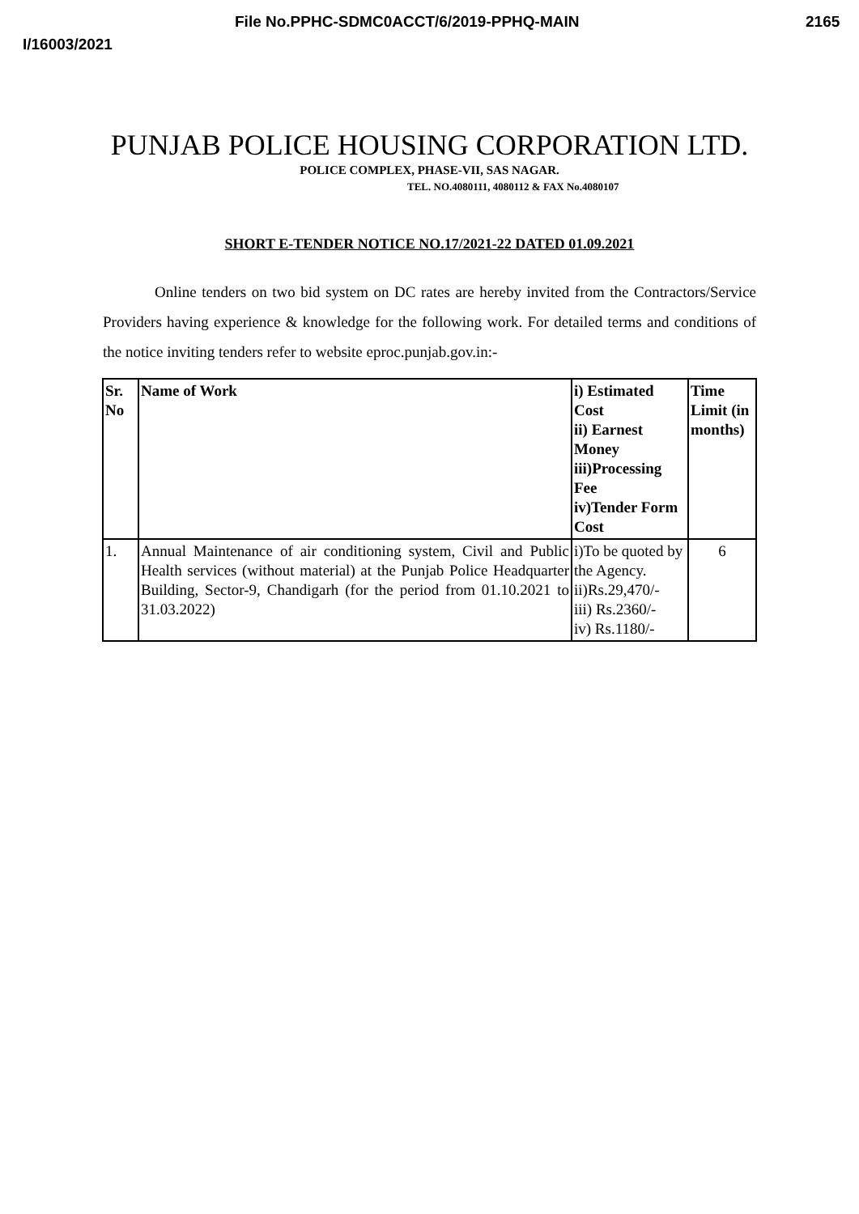File No.PPHC-SDMC0ACCT/6/2019-PPHQ-MAIN 2165
I/16003/2021
PUNJAB POLICE HOUSING CORPORATION LTD.
POLICE COMPLEX, PHASE-VII, SAS NAGAR.
TEL. NO.4080111, 4080112 & FAX No.4080107
SHORT E-TENDER NOTICE NO.17/2021-22 DATED 01.09.2021
Online tenders on two bid system on DC rates are hereby invited from the Contractors/Service Providers having experience & knowledge for the following work. For detailed terms and conditions of the notice inviting tenders refer to website eproc.punjab.gov.in:-
| Sr. No | Name of Work | i) Estimated Cost ii) Earnest Money iii)Processing Fee iv)Tender Form Cost | Time Limit (in months) |
| --- | --- | --- | --- |
| 1. | Annual Maintenance of air conditioning system, Civil and Public Health services (without material) at the Punjab Police Headquarter Building, Sector-9, Chandigarh (for the period from 01.10.2021 to 31.03.2022) | i)To be quoted by the Agency. ii)Rs.29,470/- iii) Rs.2360/- iv) Rs.1180/- | 6 |